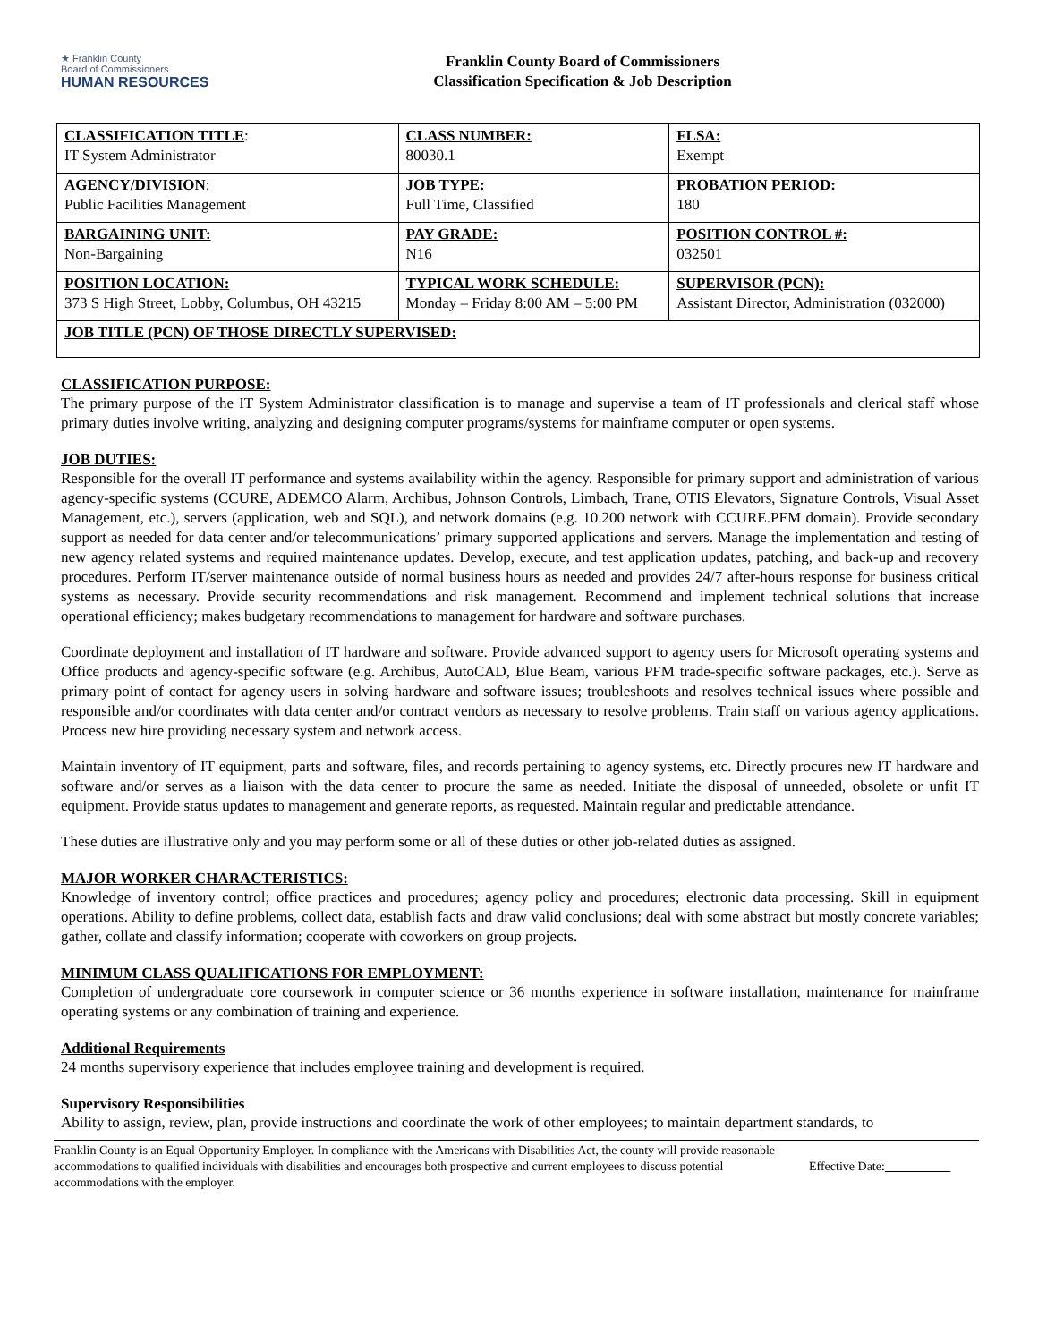★ Franklin County
Board of Commissioners
HUMAN RESOURCES
Franklin County Board of Commissioners
Classification Specification & Job Description
| CLASSIFICATION TITLE : IT System Administrator | CLASS NUMBER: 80030.1 | FLSA: Exempt |
| AGENCY/DIVISION : Public Facilities Management | JOB TYPE: Full Time, Classified | PROBATION PERIOD: 180 |
| BARGAINING UNIT: Non-Bargaining | PAY GRADE: N16 | POSITION CONTROL #: 032501 |
| POSITION LOCATION: 373 S High Street, Lobby, Columbus, OH 43215 | TYPICAL WORK SCHEDULE: Monday – Friday 8:00 AM – 5:00 PM | SUPERVISOR (PCN): Assistant Director, Administration (032000) |
| JOB TITLE (PCN) OF THOSE DIRECTLY SUPERVISED: | | |
CLASSIFICATION PURPOSE:
The primary purpose of the IT System Administrator classification is to manage and supervise a team of IT professionals and clerical staff whose primary duties involve writing, analyzing and designing computer programs/systems for mainframe computer or open systems.
JOB DUTIES:
Responsible for the overall IT performance and systems availability within the agency. Responsible for primary support and administration of various agency-specific systems (CCURE, ADEMCO Alarm, Archibus, Johnson Controls, Limbach, Trane, OTIS Elevators, Signature Controls, Visual Asset Management, etc.), servers (application, web and SQL), and network domains (e.g. 10.200 network with CCURE.PFM domain). Provide secondary support as needed for data center and/or telecommunications’ primary supported applications and servers. Manage the implementation and testing of new agency related systems and required maintenance updates. Develop, execute, and test application updates, patching, and back-up and recovery procedures. Perform IT/server maintenance outside of normal business hours as needed and provides 24/7 after-hours response for business critical systems as necessary. Provide security recommendations and risk management. Recommend and implement technical solutions that increase operational efficiency; makes budgetary recommendations to management for hardware and software purchases.
Coordinate deployment and installation of IT hardware and software. Provide advanced support to agency users for Microsoft operating systems and Office products and agency-specific software (e.g. Archibus, AutoCAD, Blue Beam, various PFM trade-specific software packages, etc.). Serve as primary point of contact for agency users in solving hardware and software issues; troubleshoots and resolves technical issues where possible and responsible and/or coordinates with data center and/or contract vendors as necessary to resolve problems. Train staff on various agency applications. Process new hire providing necessary system and network access.
Maintain inventory of IT equipment, parts and software, files, and records pertaining to agency systems, etc. Directly procures new IT hardware and software and/or serves as a liaison with the data center to procure the same as needed. Initiate the disposal of unneeded, obsolete or unfit IT equipment. Provide status updates to management and generate reports, as requested. Maintain regular and predictable attendance.
These duties are illustrative only and you may perform some or all of these duties or other job-related duties as assigned.
MAJOR WORKER CHARACTERISTICS:
Knowledge of inventory control; office practices and procedures; agency policy and procedures; electronic data processing. Skill in equipment operations. Ability to define problems, collect data, establish facts and draw valid conclusions; deal with some abstract but mostly concrete variables; gather, collate and classify information; cooperate with coworkers on group projects.
MINIMUM CLASS QUALIFICATIONS FOR EMPLOYMENT:
Completion of undergraduate core coursework in computer science or 36 months experience in software installation, maintenance for mainframe operating systems or any combination of training and experience.
Additional Requirements
24 months supervisory experience that includes employee training and development is required.
Supervisory Responsibilities
Ability to assign, review, plan, provide instructions and coordinate the work of other employees; to maintain department standards, to
Franklin County is an Equal Opportunity Employer. In compliance with the Americans with Disabilities Act, the county will provide reasonable accommodations to qualified individuals with disabilities and encourages both prospective and current employees to discuss potential accommodations with the employer.
Effective Date: